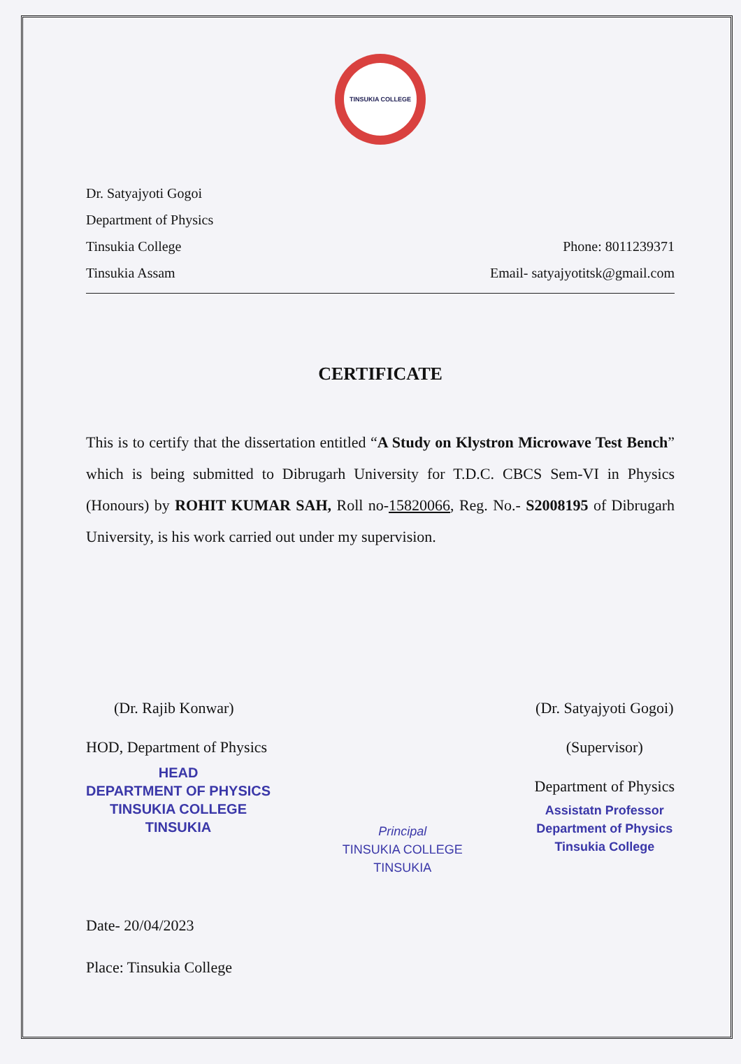TINSUKIA COLLEGE
Dr. Satyajyoti Gogoi
Department of Physics
Tinsukia College
Tinsukia Assam
Phone: 8011239371
Email- satyajyotitsk@gmail.com
CERTIFICATE
This is to certify that the dissertation entitled “A Study on Klystron Microwave Test Bench” which is being submitted to Dibrugarh University for T.D.C. CBCS Sem-VI in Physics (Honours) by ROHIT KUMAR SAH, Roll no-15820066, Reg. No.- S2008195 of Dibrugarh University, is his work carried out under my supervision.
(Dr. Rajib Konwar)
HOD, Department of Physics
HEAD
DEPARTMENT OF PHYSICS
TINSUKIA COLLEGE
TINSUKIA
Principal
TINSUKIA COLLEGE
TINSUKIA
(Dr. Satyajyoti Gogoi)
(Supervisor)
Department of Physics
Assistatn Professor
Department of Physics
Tinsukia College
Date- 20/04/2023
Place: Tinsukia College